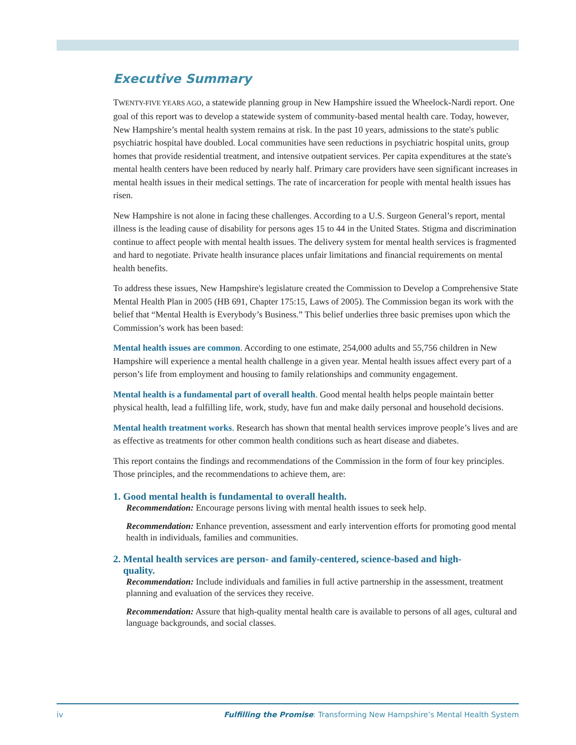Executive Summary
TWENTY-FIVE YEARS AGO, a statewide planning group in New Hampshire issued the Wheelock-Nardi report. One goal of this report was to develop a statewide system of community-based mental health care. Today, however, New Hampshire’s mental health system remains at risk. In the past 10 years, admissions to the state's public psychiatric hospital have doubled. Local communities have seen reductions in psychiatric hospital units, group homes that provide residential treatment, and intensive outpatient services. Per capita expenditures at the state's mental health centers have been reduced by nearly half. Primary care providers have seen significant increases in mental health issues in their medical settings. The rate of incarceration for people with mental health issues has risen.
New Hampshire is not alone in facing these challenges. According to a U.S. Surgeon General’s report, mental illness is the leading cause of disability for persons ages 15 to 44 in the United States. Stigma and discrimination continue to affect people with mental health issues. The delivery system for mental health services is fragmented and hard to negotiate. Private health insurance places unfair limitations and financial requirements on mental health benefits.
To address these issues, New Hampshire's legislature created the Commission to Develop a Comprehensive State Mental Health Plan in 2005 (HB 691, Chapter 175:15, Laws of 2005). The Commission began its work with the belief that “Mental Health is Everybody’s Business.” This belief underlies three basic premises upon which the Commission’s work has been based:
Mental health issues are common. According to one estimate, 254,000 adults and 55,756 children in New Hampshire will experience a mental health challenge in a given year. Mental health issues affect every part of a person’s life from employment and housing to family relationships and community engagement.
Mental health is a fundamental part of overall health. Good mental health helps people maintain better physical health, lead a fulfilling life, work, study, have fun and make daily personal and household decisions.
Mental health treatment works. Research has shown that mental health services improve people’s lives and are as effective as treatments for other common health conditions such as heart disease and diabetes.
This report contains the findings and recommendations of the Commission in the form of four key principles. Those principles, and the recommendations to achieve them, are:
1. Good mental health is fundamental to overall health.
Recommendation: Encourage persons living with mental health issues to seek help.
Recommendation: Enhance prevention, assessment and early intervention efforts for promoting good mental health in individuals, families and communities.
2. Mental health services are person- and family-centered, science-based and high-
quality.
Recommendation: Include individuals and families in full active partnership in the assessment, treatment planning and evaluation of the services they receive.
Recommendation: Assure that high-quality mental health care is available to persons of all ages, cultural and language backgrounds, and social classes.
iv Fulfilling the Promise: Transforming New Hampshire’s Mental Health System